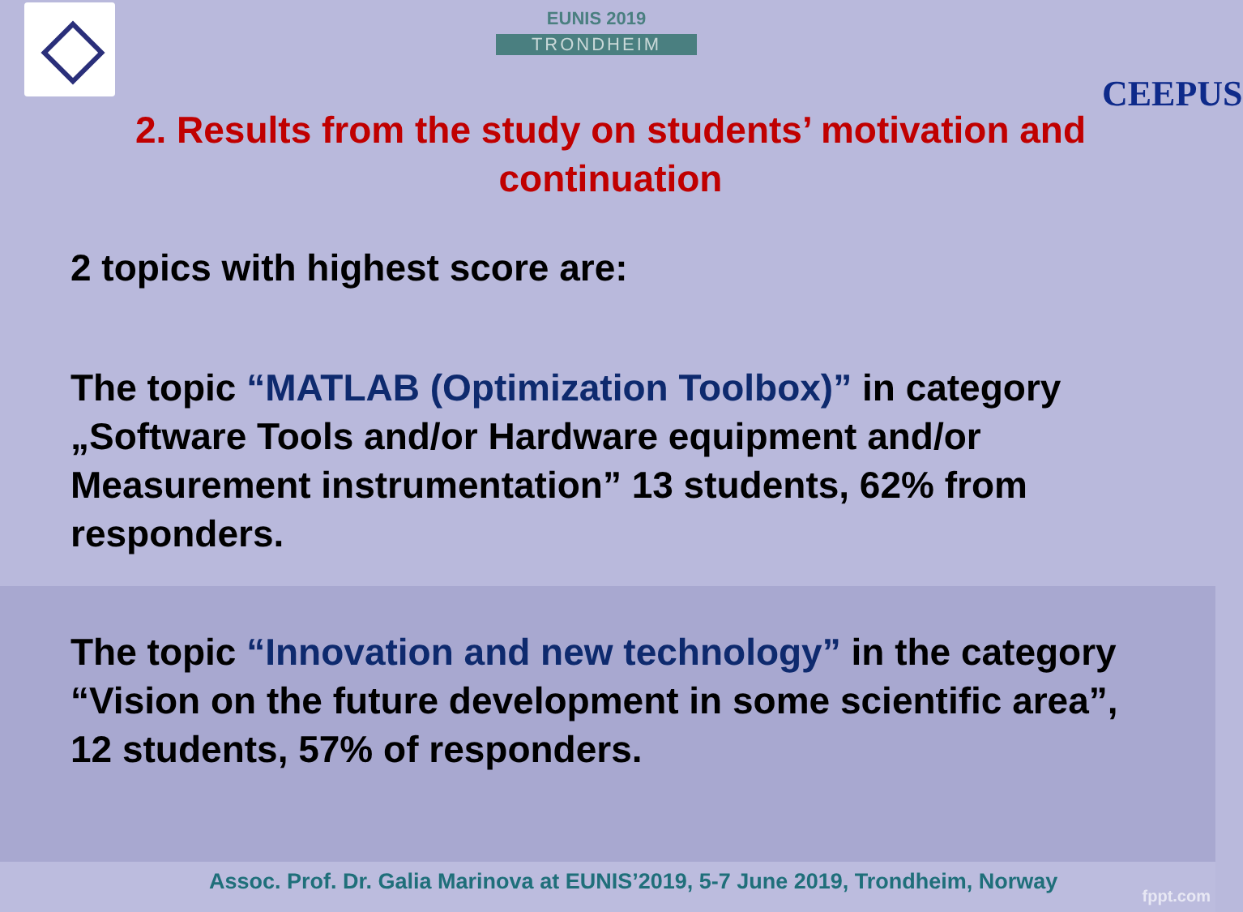EUNIS 2019
TRONDHEIM
CEEPUS
2. Results from the study on students’ motivation and continuation
2 topics with highest score are:
The topic “MATLAB (Optimization Toolbox)” in category „Software Tools and/or Hardware equipment and/or Measurement instrumentation” 13 students, 62% from responders.
The topic “Innovation and new technology” in the category “Vision on the future development in some scientific area”, 12 students, 57% of responders.
Assoc. Prof. Dr. Galia Marinova at EUNIS’2019, 5-7 June 2019, Trondheim, Norway
fppt.com